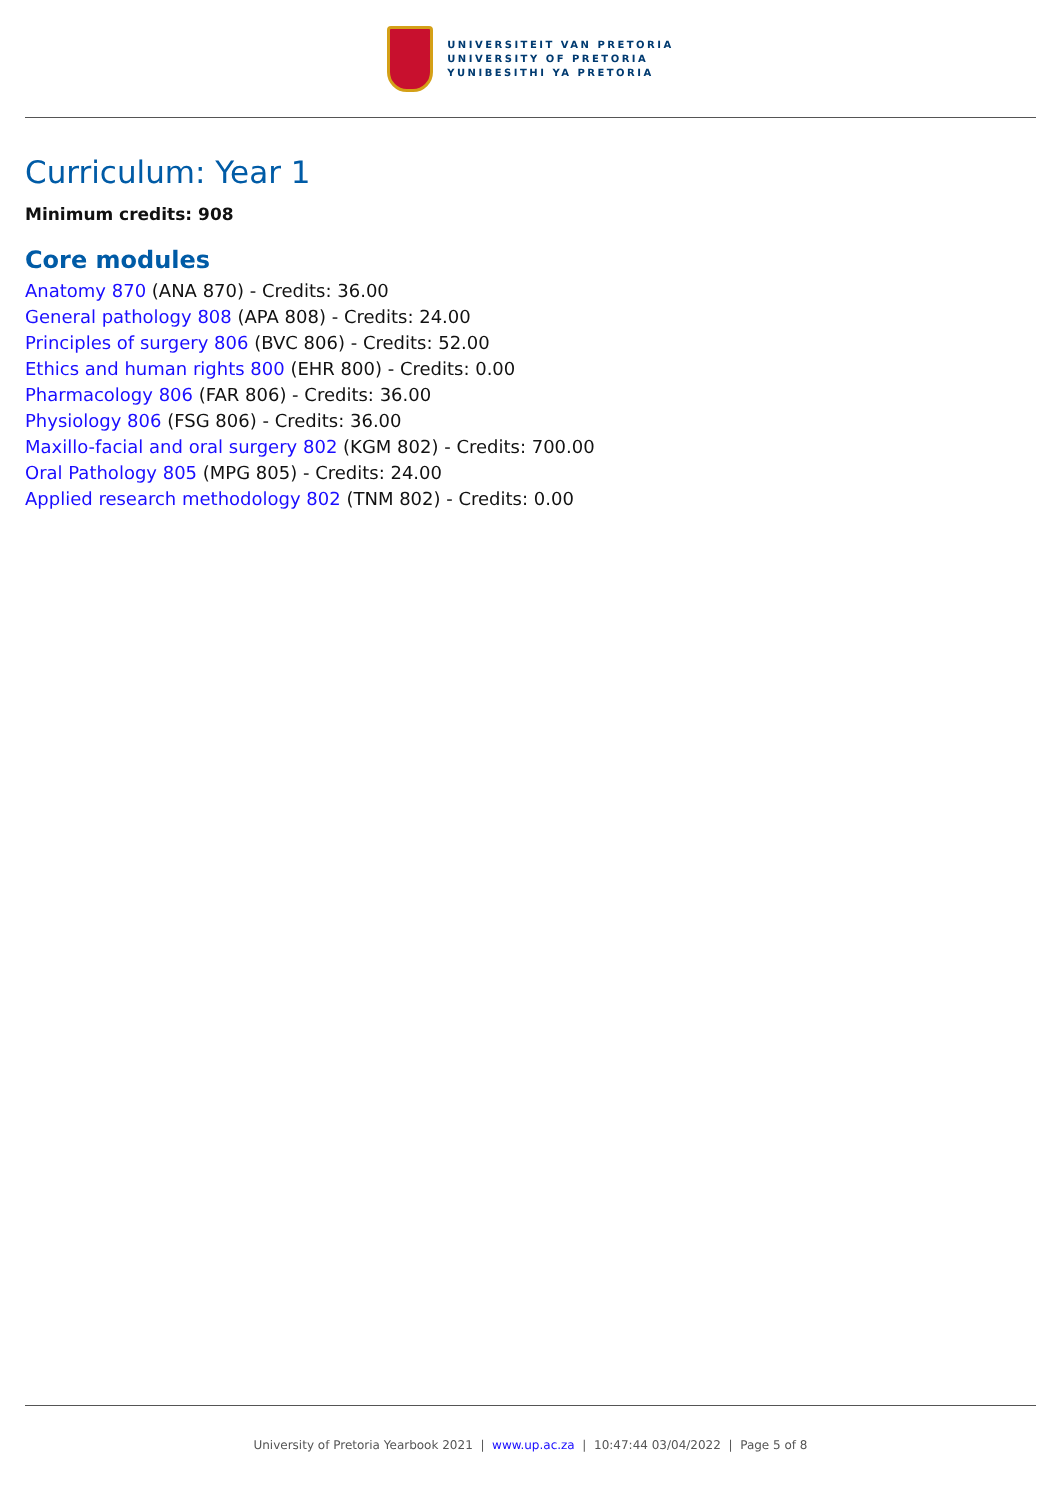UNIVERSITEIT VAN PRETORIA
UNIVERSITY OF PRETORIA
YUNIBESITHI YA PRETORIA
Curriculum: Year 1
Minimum credits: 908
Core modules
Anatomy 870 (ANA 870) - Credits: 36.00
General pathology 808 (APA 808) - Credits: 24.00
Principles of surgery 806 (BVC 806) - Credits: 52.00
Ethics and human rights 800 (EHR 800) - Credits: 0.00
Pharmacology 806 (FAR 806) - Credits: 36.00
Physiology 806 (FSG 806) - Credits: 36.00
Maxillo-facial and oral surgery 802 (KGM 802) - Credits: 700.00
Oral Pathology 805 (MPG 805) - Credits: 24.00
Applied research methodology 802 (TNM 802) - Credits: 0.00
University of Pretoria Yearbook 2021 | www.up.ac.za | 10:47:44 03/04/2022 | Page 5 of 8